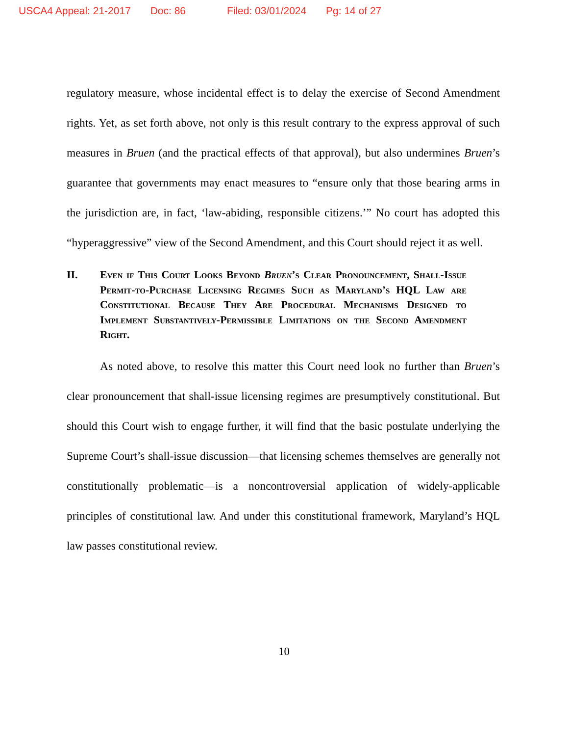USCA4 Appeal: 21-2017 Doc: 86 Filed: 03/01/2024 Pg: 14 of 27
regulatory measure, whose incidental effect is to delay the exercise of Second Amendment rights. Yet, as set forth above, not only is this result contrary to the express approval of such measures in Bruen (and the practical effects of that approval), but also undermines Bruen’s guarantee that governments may enact measures to “ensure only that those bearing arms in the jurisdiction are, in fact, ‘law-abiding, responsible citizens.’” No court has adopted this “hyperaggressive” view of the Second Amendment, and this Court should reject it as well.
II. Even if This Court Looks Beyond Bruen’s Clear Pronouncement, Shall-Issue Permit-to-Purchase Licensing Regimes Such as Maryland’s HQL Law are Constitutional Because They Are Procedural Mechanisms Designed to Implement Substantively-Permissible Limitations on the Second Amendment Right.
As noted above, to resolve this matter this Court need look no further than Bruen’s clear pronouncement that shall-issue licensing regimes are presumptively constitutional. But should this Court wish to engage further, it will find that the basic postulate underlying the Supreme Court’s shall-issue discussion—that licensing schemes themselves are generally not constitutionally problematic—is a noncontroversial application of widely-applicable principles of constitutional law. And under this constitutional framework, Maryland’s HQL law passes constitutional review.
10